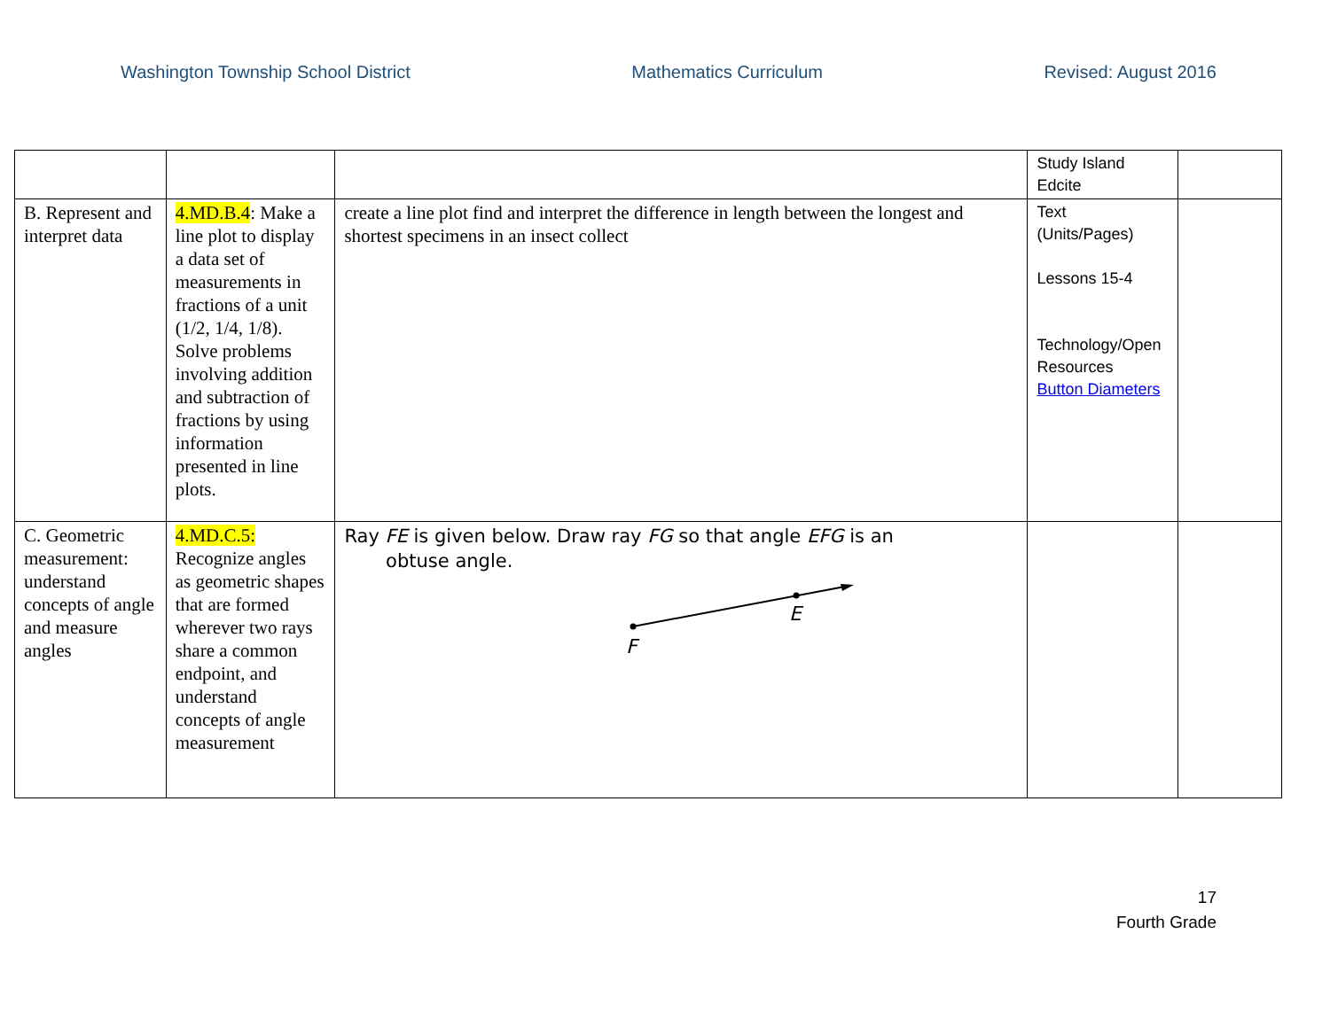Washington Township School District Mathematics Curriculum Revised: August 2016
| | | | Study Island Edcite | |
| B. Represent and interpret data | 4.MD.B.4 : Make a line plot to display a data set of measurements in fractions of a unit (1/2, 1/4, 1/8). Solve problems involving addition and subtraction of fractions by using information presented in line plots. | create a line plot find and interpret the difference in length between the longest and shortest specimens in an insect collect | Text (Units/Pages) Lessons 15-4 Technology/Open Resources Button Diameters | |
| C. Geometric measurement: understand concepts of angle and measure angles | 4.MD.C.5: Recognize angles as geometric shapes that are formed wherever two rays share a common endpoint, and understand concepts of angle measurement | Ray FE is given below. Draw ray FG so that angle EFG is an obtuse angle. F E | | |
17
Fourth Grade